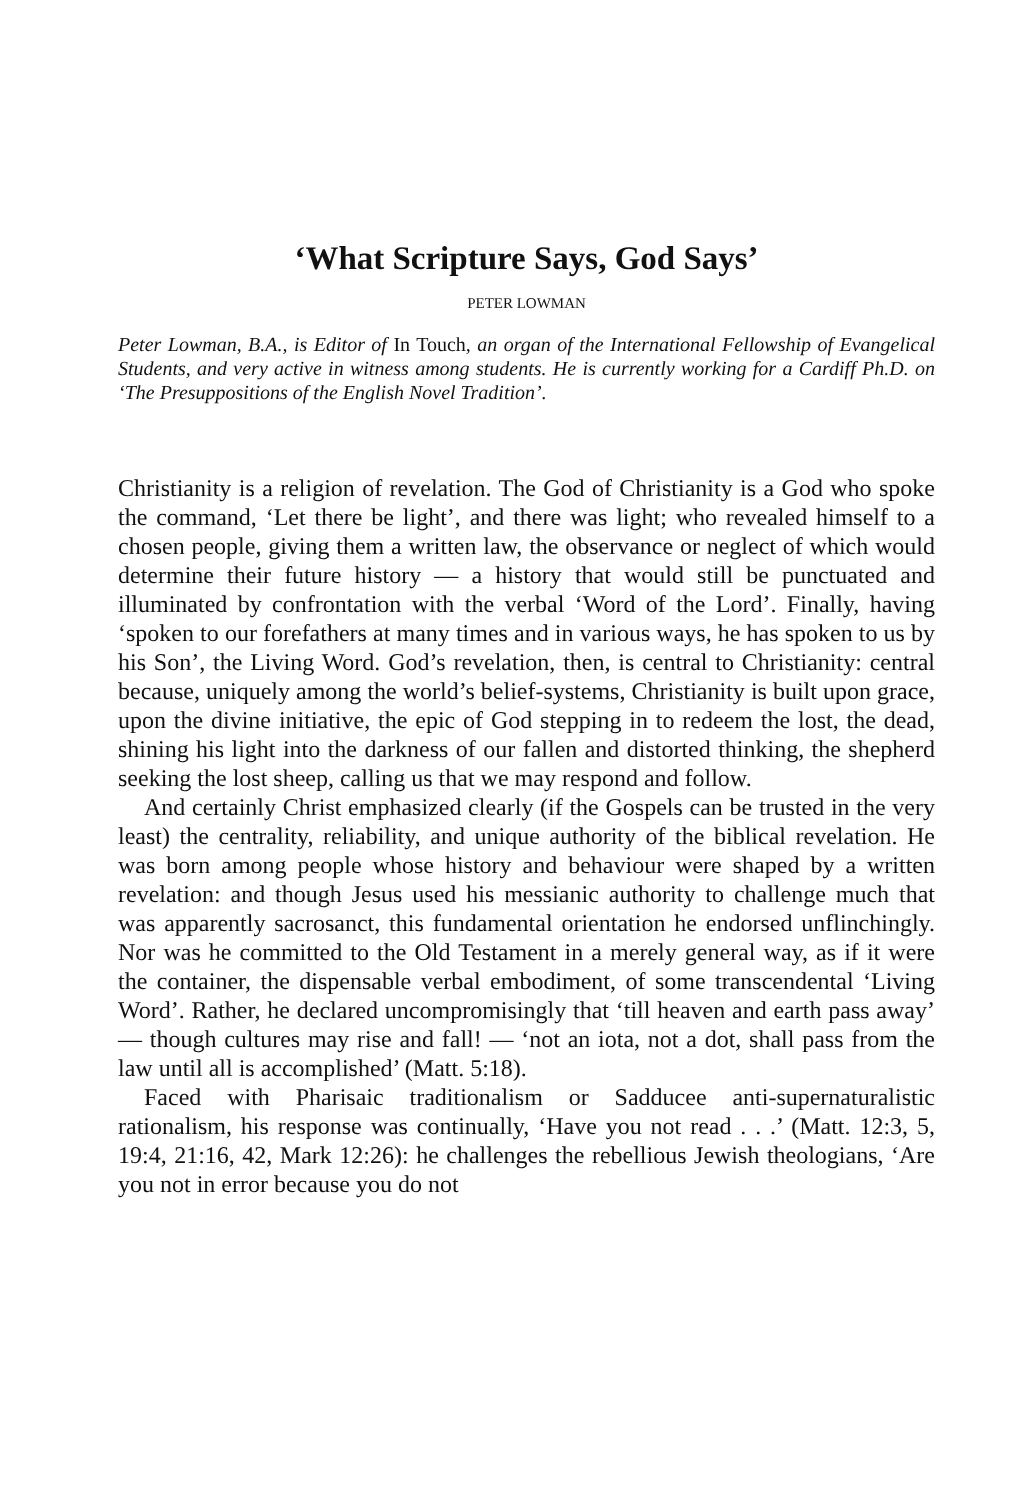‘What Scripture Says, God Says’
PETER LOWMAN
Peter Lowman, B.A., is Editor of In Touch, an organ of the International Fellowship of Evangelical Students, and very active in witness among students. He is currently working for a Cardiff Ph.D. on ‘The Presuppositions of the English Novel Tradition’.
Christianity is a religion of revelation. The God of Christianity is a God who spoke the command, ‘Let there be light’, and there was light; who revealed himself to a chosen people, giving them a written law, the observance or neglect of which would determine their future history — a history that would still be punctuated and illuminated by confrontation with the verbal ‘Word of the Lord’. Finally, having ‘spoken to our forefathers at many times and in various ways, he has spoken to us by his Son’, the Living Word. God’s revelation, then, is central to Christianity: central because, uniquely among the world’s belief-systems, Christianity is built upon grace, upon the divine initiative, the epic of God stepping in to redeem the lost, the dead, shining his light into the darkness of our fallen and distorted thinking, the shepherd seeking the lost sheep, calling us that we may respond and follow.
And certainly Christ emphasized clearly (if the Gospels can be trusted in the very least) the centrality, reliability, and unique authority of the biblical revelation. He was born among people whose history and behaviour were shaped by a written revelation: and though Jesus used his messianic authority to challenge much that was apparently sacrosanct, this fundamental orientation he endorsed unflinchingly. Nor was he committed to the Old Testament in a merely general way, as if it were the container, the dispensable verbal embodiment, of some transcendental ‘Living Word’. Rather, he declared uncompromisingly that ‘till heaven and earth pass away’ — though cultures may rise and fall! — ‘not an iota, not a dot, shall pass from the law until all is accomplished’ (Matt. 5:18).
Faced with Pharisaic traditionalism or Sadducee anti-supernaturalistic rationalism, his response was continually, ‘Have you not read . . .’ (Matt. 12:3, 5, 19:4, 21:16, 42, Mark 12:26): he challenges the rebellious Jewish theologians, ‘Are you not in error because you do not